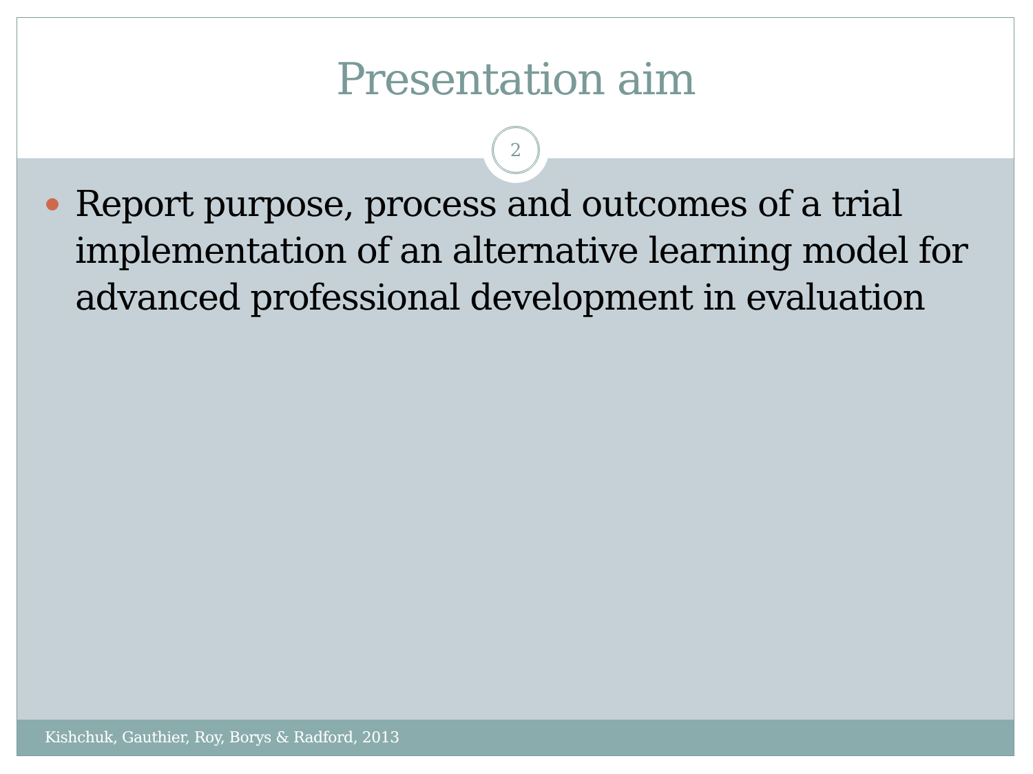Presentation aim
2
Report purpose, process and outcomes of a trial implementation of an alternative learning model for advanced professional development in evaluation
Kishchuk, Gauthier, Roy, Borys & Radford, 2013